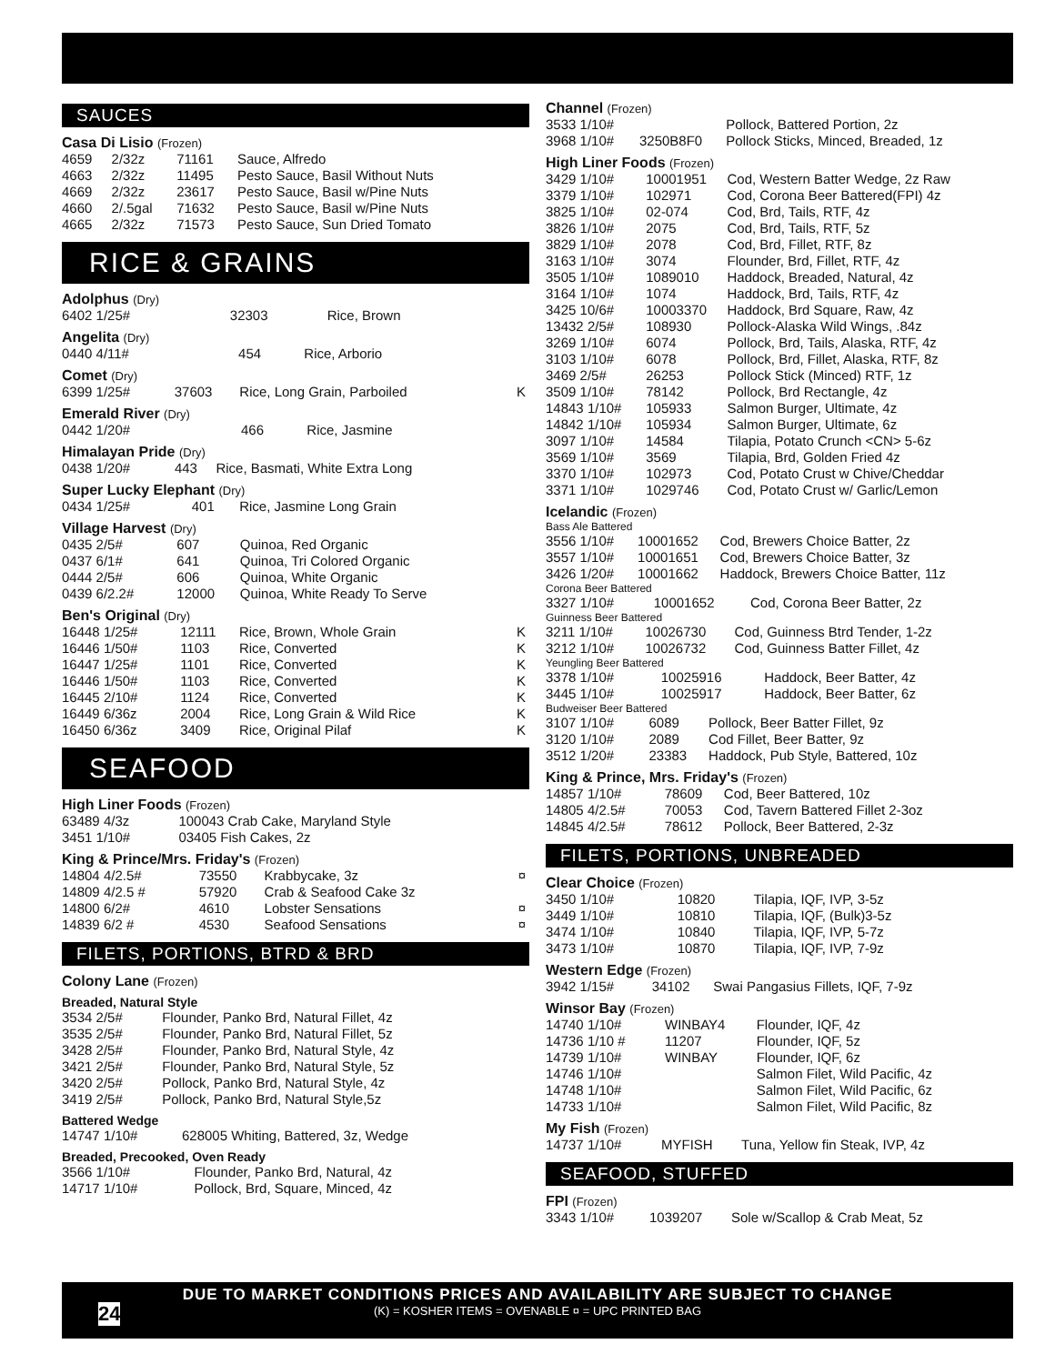SAUCES
Casa Di Lisio (Frozen)
| 4659 | 2/32z | 71161 | Sauce, Alfredo |
| 4663 | 2/32z | 11495 | Pesto Sauce, Basil Without Nuts |
| 4669 | 2/32z | 23617 | Pesto Sauce, Basil w/Pine Nuts |
| 4660 | 2/.5gal | 71632 | Pesto Sauce, Basil w/Pine Nuts |
| 4665 | 2/32z | 71573 | Pesto Sauce, Sun Dried Tomato |
RICE & GRAINS
Adolphus (Dry)
| 6402 1/25# | 32303 | Rice, Brown | |
Angelita (Dry)
| 0440 4/11# | 454 | Rice, Arborio | |
Comet (Dry)
| 6399 1/25# | 37603 | Rice, Long Grain, Parboiled | K |
Emerald River (Dry)
| 0442 1/20# | 466 | Rice, Jasmine |
Himalayan Pride (Dry)
| 0438 1/20# | 443 | Rice, Basmati, White Extra Long |
Super Lucky Elephant (Dry)
| 0434 1/25# | 401 | Rice, Jasmine Long Grain |
Village Harvest (Dry)
| 0435 2/5# | 607 | Quinoa, Red Organic |
| 0437 6/1# | 641 | Quinoa, Tri Colored Organic |
| 0444 2/5# | 606 | Quinoa, White Organic |
| 0439 6/2.2# | 12000 | Quinoa, White Ready To Serve |
Ben's Original (Dry)
| 16448 1/25# | 12111 | Rice, Brown, Whole Grain | K |
| 16446 1/50# | 1103 | Rice, Converted | K |
| 16447 1/25# | 1101 | Rice, Converted | K |
| 16446 1/50# | 1103 | Rice, Converted | K |
| 16445 2/10# | 1124 | Rice, Converted | K |
| 16449 6/36z | 2004 | Rice, Long Grain & Wild Rice | K |
| 16450 6/36z | 3409 | Rice, Original Pilaf | K |
SEAFOOD
High Liner Foods (Frozen)
| 63489 4/3z | 100043 Crab Cake, Maryland Style |
| 3451 1/10# | 03405 Fish Cakes, 2z |
King & Prince/Mrs. Friday's (Frozen)
| 14804 4/2.5# | 73550 | Krabbycake, 3z | ¤ |
| 14809 4/2.5 # | 57920 | Crab & Seafood Cake 3z | |
| 14800 6/2# | 4610 | Lobster Sensations | ¤ |
| 14839 6/2 # | 4530 | Seafood Sensations | ¤ |
FILETS, PORTIONS, BTRD & BRD
Colony Lane (Frozen)
Breaded, Natural Style
| 3534 2/5# | Flounder, Panko Brd, Natural Fillet, 4z |
| 3535 2/5# | Flounder, Panko Brd, Natural Fillet, 5z |
| 3428 2/5# | Flounder, Panko Brd, Natural Style, 4z |
| 3421 2/5# | Flounder, Panko Brd, Natural Style, 5z |
| 3420 2/5# | Pollock, Panko Brd, Natural Style, 4z |
| 3419 2/5# | Pollock, Panko Brd, Natural Style,5z |
Battered Wedge
| 14747 1/10# | 628005 Whiting, Battered, 3z, Wedge |
Breaded, Precooked, Oven Ready
| 3566 1/10# | Flounder, Panko Brd, Natural, 4z |
| 14717 1/10# | Pollock, Brd, Square, Minced, 4z |
Channel (Frozen)
| 3533 1/10# | | Pollock, Battered Portion, 2z |
| 3968 1/10# | 3250B8F0 | Pollock Sticks, Minced, Breaded, 1z |
High Liner Foods (Frozen)
| 3429 1/10# | 10001951 | Cod, Western Batter Wedge, 2z Raw |
| 3379 1/10# | 102971 | Cod, Corona Beer Battered(FPI) 4z |
| 3825 1/10# | 02-074 | Cod, Brd, Tails, RTF, 4z |
| 3826 1/10# | 2075 | Cod, Brd, Tails, RTF, 5z |
| 3829 1/10# | 2078 | Cod, Brd, Fillet, RTF, 8z |
| 3163 1/10# | 3074 | Flounder, Brd, Fillet, RTF, 4z |
| 3505 1/10# | 1089010 | Haddock, Breaded, Natural, 4z |
| 3164 1/10# | 1074 | Haddock, Brd, Tails, RTF, 4z |
| 3425 10/6# | 10003370 | Haddock, Brd Square, Raw, 4z |
| 13432 2/5# | 108930 | Pollock-Alaska Wild Wings, .84z |
| 3269 1/10# | 6074 | Pollock, Brd, Tails, Alaska, RTF, 4z |
| 3103 1/10# | 6078 | Pollock, Brd, Fillet, Alaska, RTF, 8z |
| 3469 2/5# | 26253 | Pollock Stick (Minced) RTF, 1z |
| 3509 1/10# | 78142 | Pollock, Brd Rectangle, 4z |
| 14843 1/10# | 105933 | Salmon Burger, Ultimate, 4z |
| 14842 1/10# | 105934 | Salmon Burger, Ultimate, 6z |
| 3097 1/10# | 14584 | Tilapia, Potato Crunch <CN> 5-6z |
| 3569 1/10# | 3569 | Tilapia, Brd, Golden Fried 4z |
| 3370 1/10# | 102973 | Cod, Potato Crust w Chive/Cheddar |
| 3371 1/10# | 1029746 | Cod, Potato Crust w/ Garlic/Lemon |
Icelandic (Frozen)
Bass Ale Battered
| 3556 1/10# | 10001652 | Cod, Brewers Choice Batter, 2z |
| 3557 1/10# | 10001651 | Cod, Brewers Choice Batter, 3z |
| 3426 1/20# | 10001662 | Haddock, Brewers Choice Batter, 11z |
Corona Beer Battered
| 3327 1/10# | 10001652 | Cod, Corona Beer Batter, 2z |
Guinness Beer Battered
| 3211 1/10# | 10026730 | Cod, Guinness Btrd Tender, 1-2z |
| 3212 1/10# | 10026732 | Cod, Guinness Batter Fillet, 4z |
Yeungling Beer Battered
| 3378 1/10# | 10025916 | Haddock, Beer Batter, 4z |
| 3445 1/10# | 10025917 | Haddock, Beer Batter, 6z |
Budweiser Beer Battered
| 3107 1/10# | 6089 | Pollock, Beer Batter Fillet, 9z |
| 3120 1/10# | 2089 | Cod Fillet, Beer Batter, 9z |
| 3512 1/20# | 23383 | Haddock, Pub Style, Battered, 10z |
King & Prince, Mrs. Friday's (Frozen)
| 14857 1/10# | 78609 | Cod, Beer Battered, 10z |
| 14805 4/2.5# | 70053 | Cod, Tavern Battered Fillet 2-3oz |
| 14845 4/2.5# | 78612 | Pollock, Beer Battered, 2-3z |
FILETS, PORTIONS, UNBREADED
Clear Choice (Frozen)
| 3450 1/10# | 10820 | Tilapia, IQF, IVP, 3-5z |
| 3449 1/10# | 10810 | Tilapia, IQF, (Bulk)3-5z |
| 3474 1/10# | 10840 | Tilapia, IQF, IVP, 5-7z |
| 3473 1/10# | 10870 | Tilapia, IQF, IVP, 7-9z |
Western Edge (Frozen)
| 3942 1/15# | 34102 | Swai Pangasius Fillets, IQF, 7-9z |
Winsor Bay (Frozen)
| 14740 1/10# | WINBAY4 | Flounder, IQF, 4z |
| 14736 1/10 # | 11207 | Flounder, IQF, 5z |
| 14739 1/10# | WINBAY | Flounder, IQF, 6z |
| 14746 1/10# | | Salmon Filet, Wild Pacific, 4z |
| 14748 1/10# | | Salmon Filet, Wild Pacific, 6z |
| 14733 1/10# | | Salmon Filet, Wild Pacific, 8z |
My Fish (Frozen)
| 14737 1/10# | MYFISH | Tuna, Yellow fin Steak, IVP, 4z |
SEAFOOD, STUFFED
FPI (Frozen)
| 3343 1/10# | 1039207 | Sole w/Scallop & Crab Meat, 5z |
24
DUE TO MARKET CONDITIONS PRICES AND AVAILABILITY ARE SUBJECT TO CHANGE
(K) = KOSHER ITEMS = OVENABLE ¤ = UPC PRINTED BAG